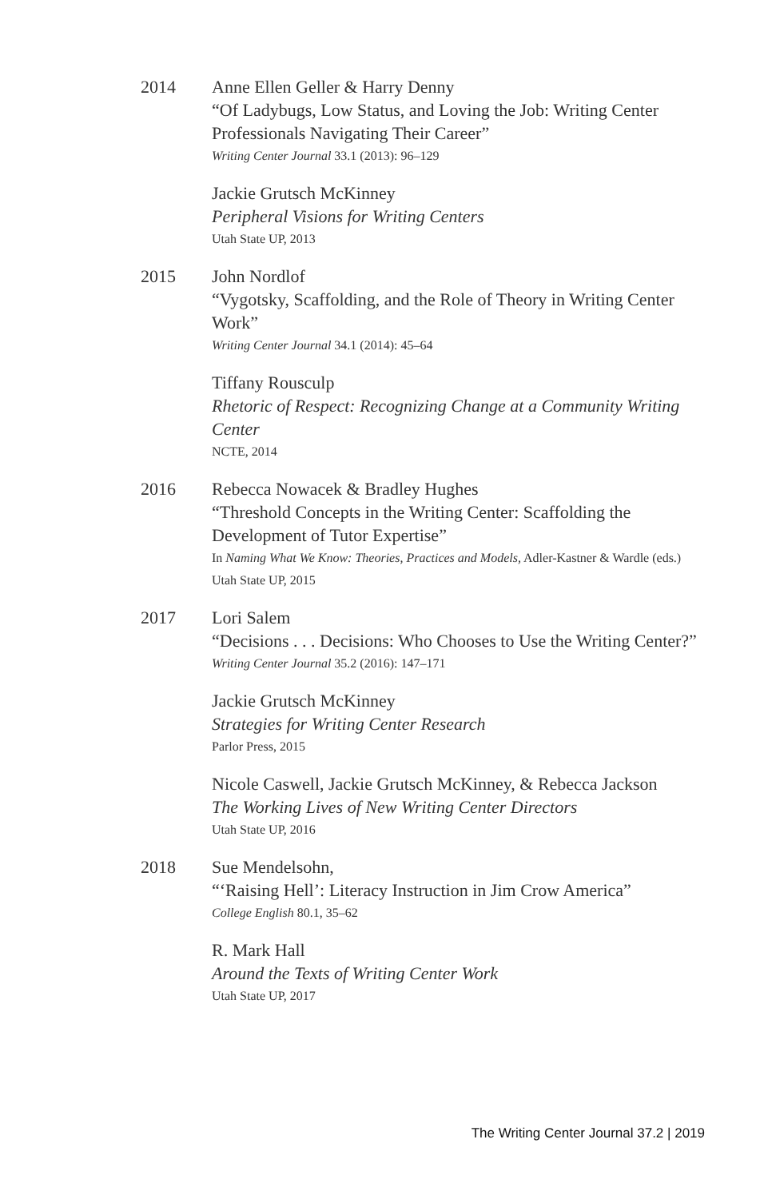2014 Anne Ellen Geller & Harry Denny
“Of Ladybugs, Low Status, and Loving the Job: Writing Center Professionals Navigating Their Career”
Writing Center Journal 33.1 (2013): 96–129
Jackie Grutsch McKinney
Peripheral Visions for Writing Centers
Utah State UP, 2013
2015 John Nordlof
“Vygotsky, Scaffolding, and the Role of Theory in Writing Center Work”
Writing Center Journal 34.1 (2014): 45–64
Tiffany Rousculp
Rhetoric of Respect: Recognizing Change at a Community Writing Center
NCTE, 2014
2016 Rebecca Nowacek & Bradley Hughes
“Threshold Concepts in the Writing Center: Scaffolding the Development of Tutor Expertise”
In Naming What We Know: Theories, Practices and Models, Adler-Kastner & Wardle (eds.)
Utah State UP, 2015
2017 Lori Salem
“Decisions . . . Decisions: Who Chooses to Use the Writing Center?”
Writing Center Journal 35.2 (2016): 147–171
Jackie Grutsch McKinney
Strategies for Writing Center Research
Parlor Press, 2015
Nicole Caswell, Jackie Grutsch McKinney, & Rebecca Jackson
The Working Lives of New Writing Center Directors
Utah State UP, 2016
2018 Sue Mendelsohn,
“‘Raising Hell’: Literacy Instruction in Jim Crow America”
College English 80.1, 35–62
R. Mark Hall
Around the Texts of Writing Center Work
Utah State UP, 2017
The Writing Center Journal 37.2 | 2019